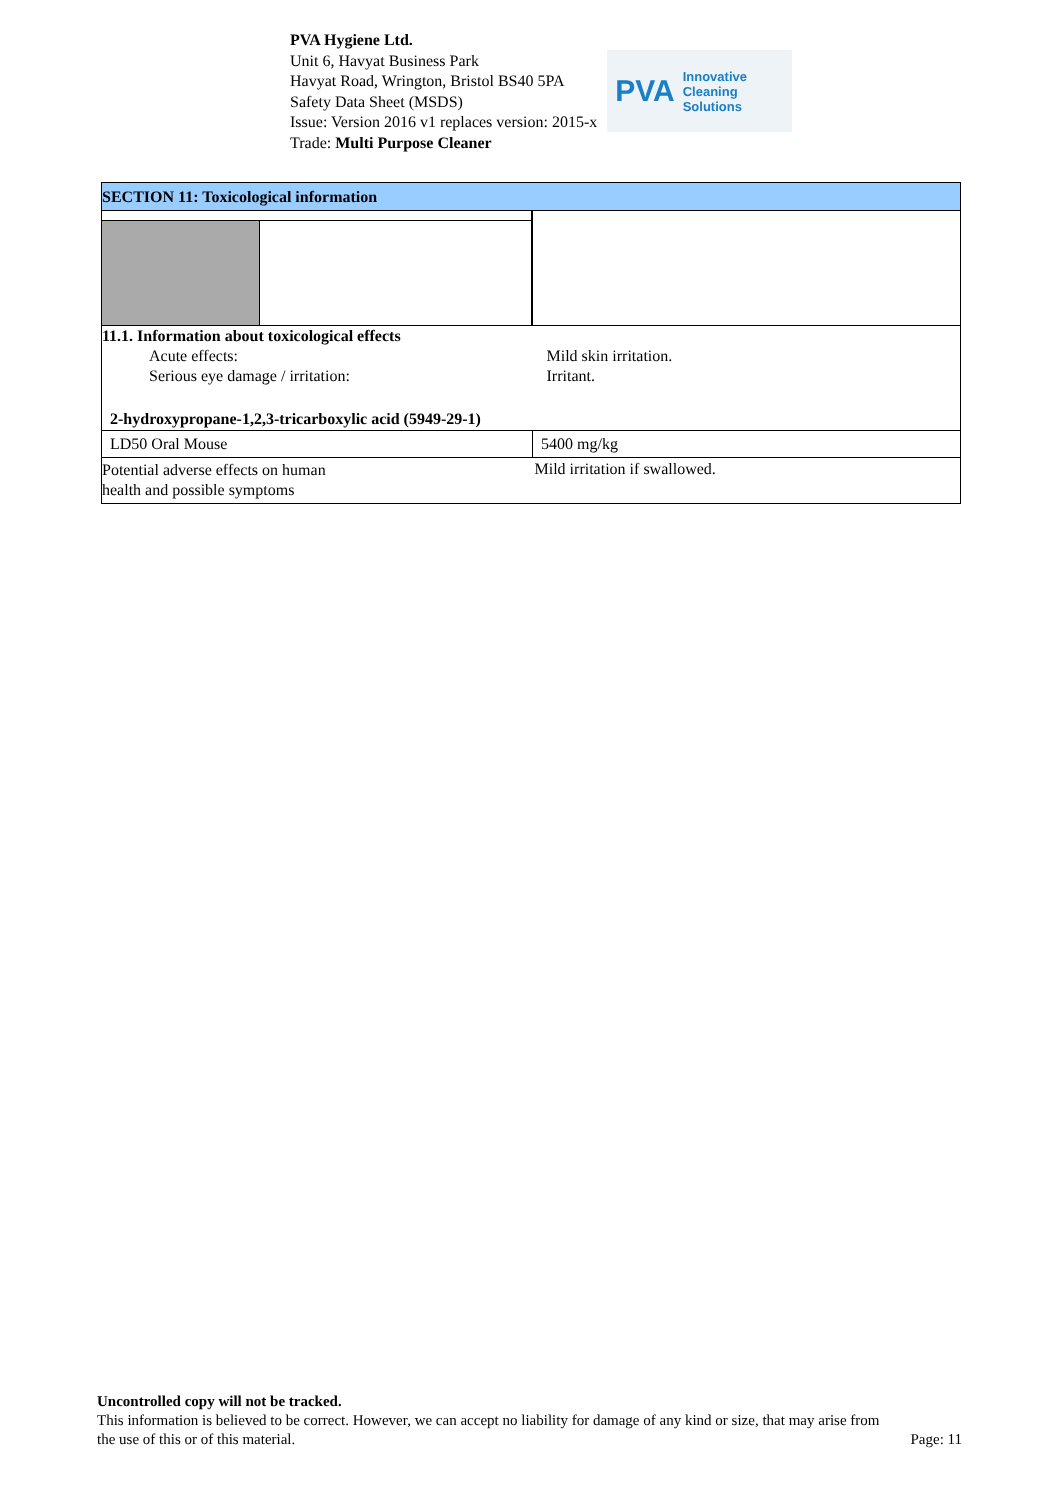PVA Hygiene Ltd.
Unit 6, Havyat Business Park
Havyat Road, Wrington, Bristol BS40 5PA
Safety Data Sheet (MSDS)
Issue: Version 2016 v1 replaces version: 2015-x
Trade: Multi Purpose Cleaner
PVA Innovative Cleaning Solutions
SECTION 11: Toxicological information
| 11.1. Information about toxicological effects Acute effects: Serious eye damage / irritation: | Mild skin irritation. Irritant. |
| 2-hydroxypropane-1,2,3-tricarboxylic acid (5949-29-1) | |
| LD50 Oral Mouse | 5400 mg/kg |
| Potential adverse effects on human health and possible symptoms | Mild irritation if swallowed. |
Uncontrolled copy will not be tracked.
This information is believed to be correct. However, we can accept no liability for damage of any kind or size, that may arise from
the use of this or of this material. Page: 11